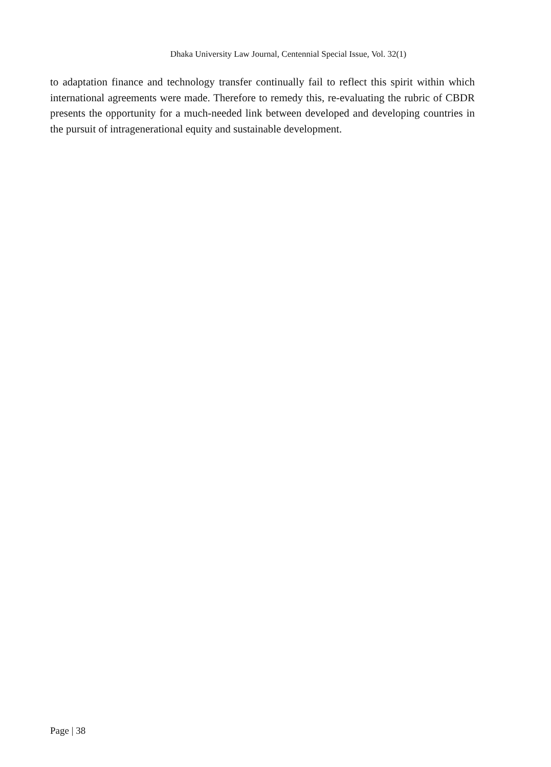Dhaka University Law Journal, Centennial Special Issue, Vol. 32(1)
to adaptation finance and technology transfer continually fail to reflect this spirit within which international agreements were made. Therefore to remedy this, re-evaluating the rubric of CBDR presents the opportunity for a much-needed link between developed and developing countries in the pursuit of intragenerational equity and sustainable development.
Page | 38